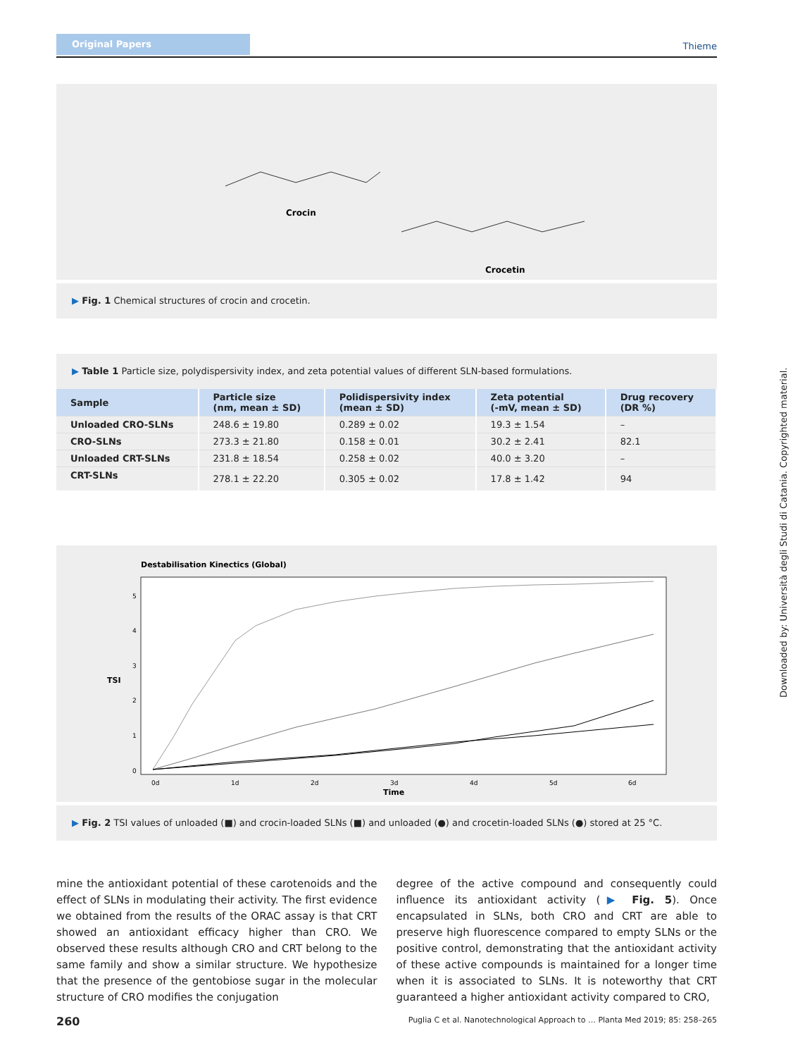Original Papers
Thieme
Crocin
Crocetin
▶ Fig. 1 Chemical structures of crocin and crocetin.
▶ Table 1 Particle size, polydispersivity index, and zeta potential values of different SLN-based formulations.
| Sample | Particle size (nm, mean ± SD) | Polidispersivity index (mean ± SD) | Zeta potential (-mV, mean ± SD) | Drug recovery (DR %) |
| --- | --- | --- | --- | --- |
| Unloaded CRO-SLNs | 248.6 ± 19.80 | 0.289 ± 0.02 | 19.3 ± 1.54 | – |
| CRO-SLNs | 273.3 ± 21.80 | 0.158 ± 0.01 | 30.2 ± 2.41 | 82.1 |
| Unloaded CRT-SLNs | 231.8 ± 18.54 | 0.258 ± 0.02 | 40.0 ± 3.20 | – |
| CRT-SLNs | 278.1 ± 22.20 | 0.305 ± 0.02 | 17.8 ± 1.42 | 94 |
Destabilisation Kinectics (Global)
TSI
0
1
2
3
4
5
0d
1d
2d
3d
4d
5d
6d
Time
▶ Fig. 2 TSI values of unloaded (■) and crocin-loaded SLNs (■) and unloaded (●) and crocetin-loaded SLNs (●) stored at 25 °C.
mine the antioxidant potential of these carotenoids and the effect of SLNs in modulating their activity. The first evidence we obtained from the results of the ORAC assay is that CRT showed an antioxidant efficacy higher than CRO. We observed these results although CRO and CRT belong to the same family and show a similar structure. We hypothesize that the presence of the gentobiose sugar in the molecular structure of CRO modifies the conjugation
degree of the active compound and consequently could influence its antioxidant activity (▶ Fig. 5). Once encapsulated in SLNs, both CRO and CRT are able to preserve high fluorescence compared to empty SLNs or the positive control, demonstrating that the antioxidant activity of these active compounds is maintained for a longer time when it is associated to SLNs. It is noteworthy that CRT guaranteed a higher antioxidant activity compared to CRO,
260
Puglia C et al. Nanotechnological Approach to … Planta Med 2019; 85: 258–265
Downloaded by: Università degli Studi di Catania. Copyrighted material.